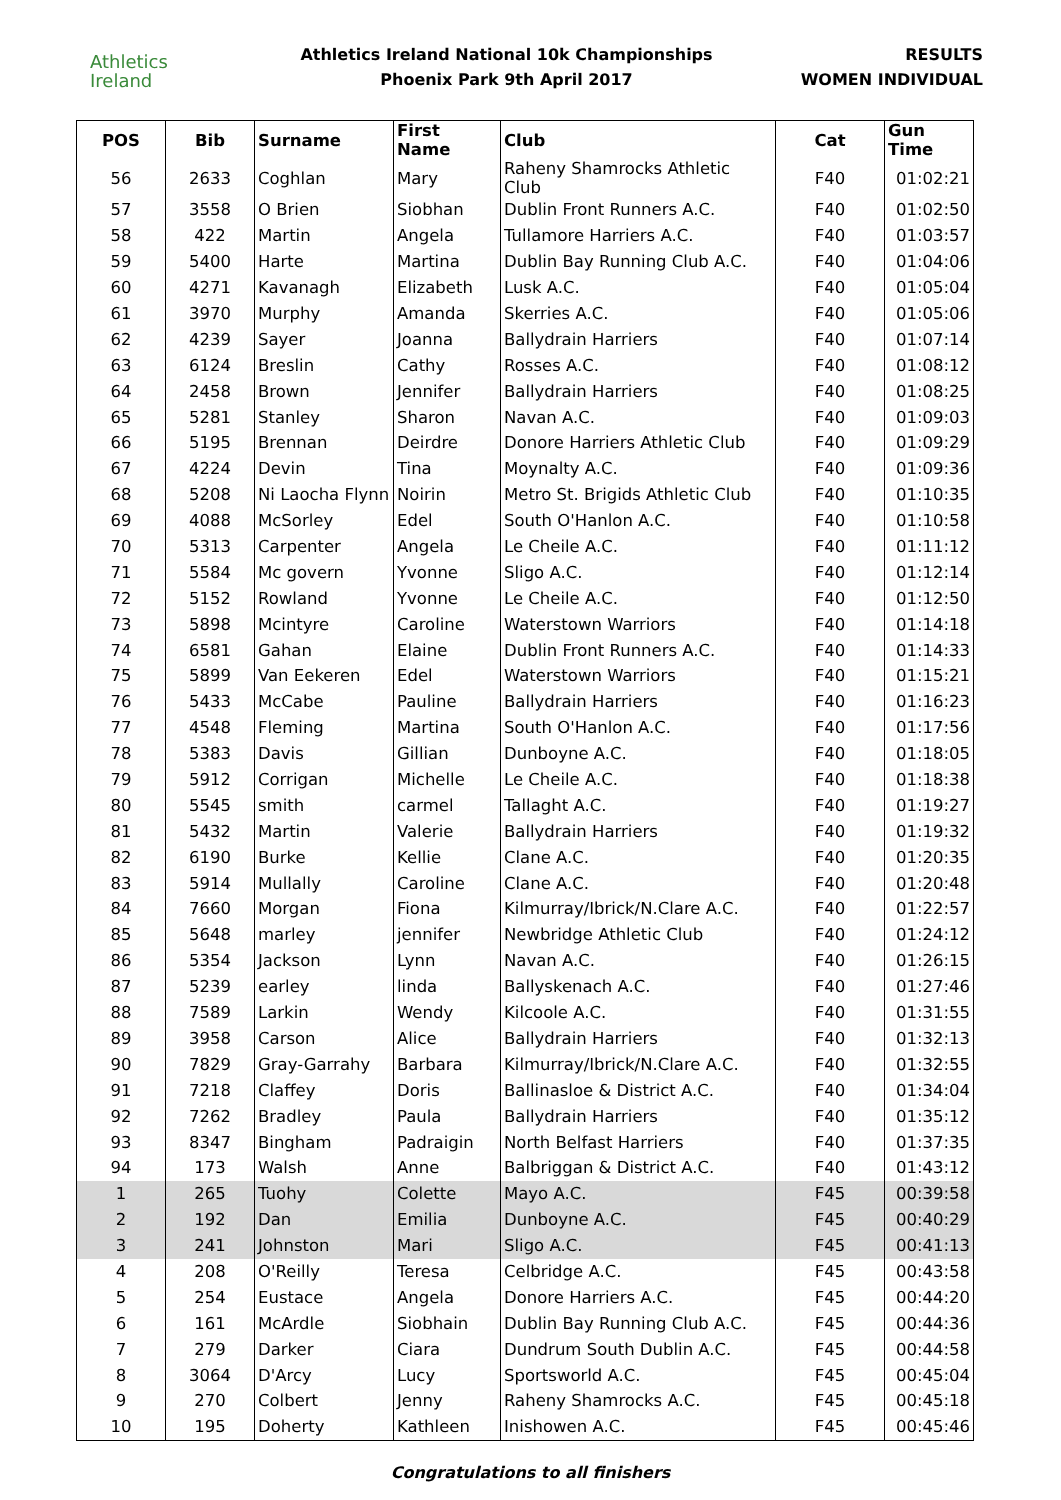Athletics
Ireland
Athletics Ireland National 10k Championships
Phoenix Park 9th April 2017
RESULTS
WOMEN INDIVIDUAL
| POS | Bib | Surname | First Name | Club | Cat | Gun Time |
| --- | --- | --- | --- | --- | --- | --- |
| 56 | 2633 | Coghlan | Mary | Raheny Shamrocks Athletic Club | F40 | 01:02:21 |
| 57 | 3558 | O Brien | Siobhan | Dublin Front Runners A.C. | F40 | 01:02:50 |
| 58 | 422 | Martin | Angela | Tullamore Harriers A.C. | F40 | 01:03:57 |
| 59 | 5400 | Harte | Martina | Dublin Bay Running Club A.C. | F40 | 01:04:06 |
| 60 | 4271 | Kavanagh | Elizabeth | Lusk A.C. | F40 | 01:05:04 |
| 61 | 3970 | Murphy | Amanda | Skerries A.C. | F40 | 01:05:06 |
| 62 | 4239 | Sayer | Joanna | Ballydrain Harriers | F40 | 01:07:14 |
| 63 | 6124 | Breslin | Cathy | Rosses A.C. | F40 | 01:08:12 |
| 64 | 2458 | Brown | Jennifer | Ballydrain Harriers | F40 | 01:08:25 |
| 65 | 5281 | Stanley | Sharon | Navan A.C. | F40 | 01:09:03 |
| 66 | 5195 | Brennan | Deirdre | Donore Harriers Athletic Club | F40 | 01:09:29 |
| 67 | 4224 | Devin | Tina | Moynalty A.C. | F40 | 01:09:36 |
| 68 | 5208 | Ni Laocha Flynn | Noirin | Metro St. Brigids Athletic Club | F40 | 01:10:35 |
| 69 | 4088 | McSorley | Edel | South O'Hanlon A.C. | F40 | 01:10:58 |
| 70 | 5313 | Carpenter | Angela | Le Cheile A.C. | F40 | 01:11:12 |
| 71 | 5584 | Mc govern | Yvonne | Sligo A.C. | F40 | 01:12:14 |
| 72 | 5152 | Rowland | Yvonne | Le Cheile A.C. | F40 | 01:12:50 |
| 73 | 5898 | Mcintyre | Caroline | Waterstown Warriors | F40 | 01:14:18 |
| 74 | 6581 | Gahan | Elaine | Dublin Front Runners A.C. | F40 | 01:14:33 |
| 75 | 5899 | Van Eekeren | Edel | Waterstown Warriors | F40 | 01:15:21 |
| 76 | 5433 | McCabe | Pauline | Ballydrain Harriers | F40 | 01:16:23 |
| 77 | 4548 | Fleming | Martina | South O'Hanlon A.C. | F40 | 01:17:56 |
| 78 | 5383 | Davis | Gillian | Dunboyne A.C. | F40 | 01:18:05 |
| 79 | 5912 | Corrigan | Michelle | Le Cheile A.C. | F40 | 01:18:38 |
| 80 | 5545 | smith | carmel | Tallaght A.C. | F40 | 01:19:27 |
| 81 | 5432 | Martin | Valerie | Ballydrain Harriers | F40 | 01:19:32 |
| 82 | 6190 | Burke | Kellie | Clane A.C. | F40 | 01:20:35 |
| 83 | 5914 | Mullally | Caroline | Clane A.C. | F40 | 01:20:48 |
| 84 | 7660 | Morgan | Fiona | Kilmurray/Ibrick/N.Clare A.C. | F40 | 01:22:57 |
| 85 | 5648 | marley | jennifer | Newbridge Athletic Club | F40 | 01:24:12 |
| 86 | 5354 | Jackson | Lynn | Navan A.C. | F40 | 01:26:15 |
| 87 | 5239 | earley | linda | Ballyskenach A.C. | F40 | 01:27:46 |
| 88 | 7589 | Larkin | Wendy | Kilcoole A.C. | F40 | 01:31:55 |
| 89 | 3958 | Carson | Alice | Ballydrain Harriers | F40 | 01:32:13 |
| 90 | 7829 | Gray-Garrahy | Barbara | Kilmurray/Ibrick/N.Clare A.C. | F40 | 01:32:55 |
| 91 | 7218 | Claffey | Doris | Ballinasloe & District A.C. | F40 | 01:34:04 |
| 92 | 7262 | Bradley | Paula | Ballydrain Harriers | F40 | 01:35:12 |
| 93 | 8347 | Bingham | Padraigin | North Belfast Harriers | F40 | 01:37:35 |
| 94 | 173 | Walsh | Anne | Balbriggan & District A.C. | F40 | 01:43:12 |
| 1 | 265 | Tuohy | Colette | Mayo A.C. | F45 | 00:39:58 |
| 2 | 192 | Dan | Emilia | Dunboyne A.C. | F45 | 00:40:29 |
| 3 | 241 | Johnston | Mari | Sligo A.C. | F45 | 00:41:13 |
| 4 | 208 | O'Reilly | Teresa | Celbridge A.C. | F45 | 00:43:58 |
| 5 | 254 | Eustace | Angela | Donore Harriers A.C. | F45 | 00:44:20 |
| 6 | 161 | McArdle | Siobhain | Dublin Bay Running Club A.C. | F45 | 00:44:36 |
| 7 | 279 | Darker | Ciara | Dundrum South Dublin A.C. | F45 | 00:44:58 |
| 8 | 3064 | D'Arcy | Lucy | Sportsworld A.C. | F45 | 00:45:04 |
| 9 | 270 | Colbert | Jenny | Raheny Shamrocks A.C. | F45 | 00:45:18 |
| 10 | 195 | Doherty | Kathleen | Inishowen A.C. | F45 | 00:45:46 |
Congratulations to all finishers